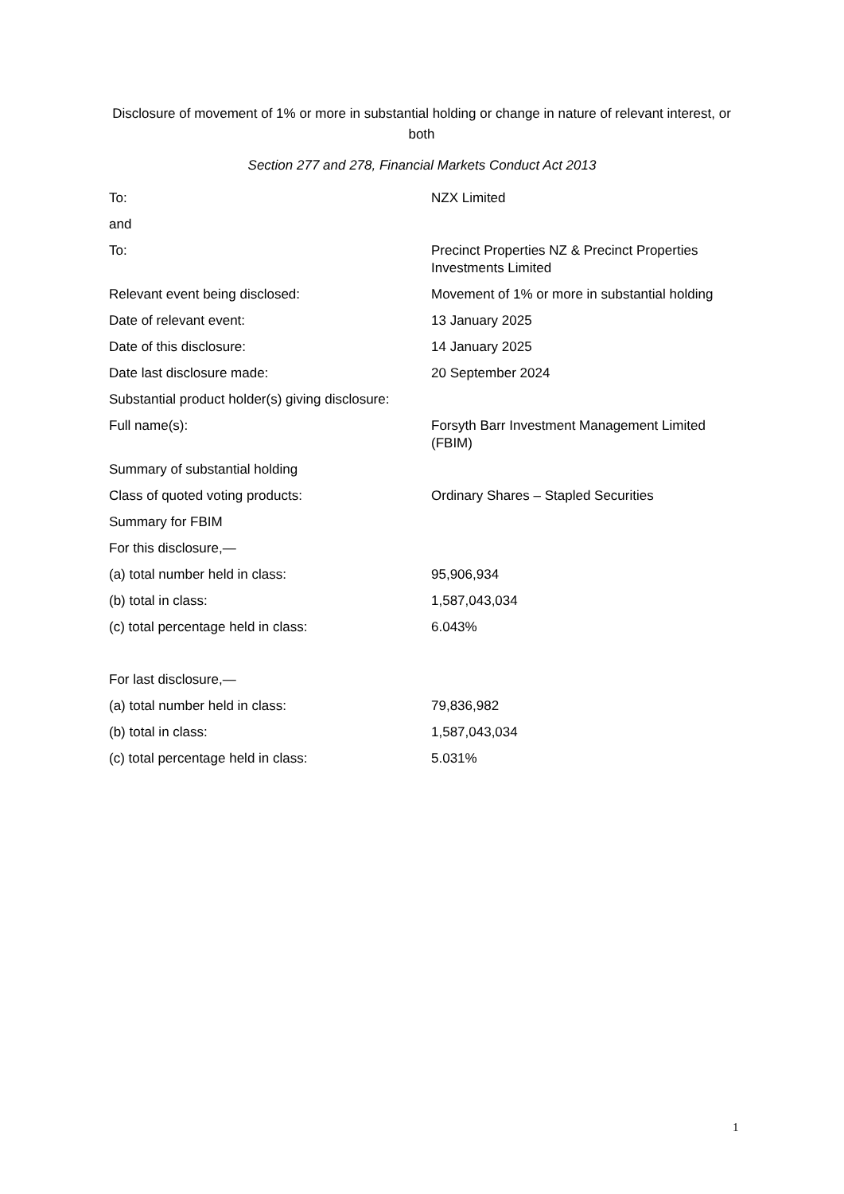Disclosure of movement of 1% or more in substantial holding or change in nature of relevant interest, or both
Section 277 and 278, Financial Markets Conduct Act 2013
| To: | NZX Limited |
| and | |
| To: | Precinct Properties NZ & Precinct Properties Investments Limited |
| Relevant event being disclosed: | Movement of 1% or more in substantial holding |
| Date of relevant event: | 13 January 2025 |
| Date of this disclosure: | 14 January 2025 |
| Date last disclosure made: | 20 September 2024 |
| Substantial product holder(s) giving disclosure: | |
| Full name(s): | Forsyth Barr Investment Management Limited (FBIM) |
| Summary of substantial holding | |
| Class of quoted voting products: | Ordinary Shares – Stapled Securities |
| Summary for FBIM | |
| For this disclosure,— | |
| (a) total number held in class: | 95,906,934 |
| (b) total in class: | 1,587,043,034 |
| (c) total percentage held in class: | 6.043% |
| For last disclosure,— | |
| (a) total number held in class: | 79,836,982 |
| (b) total in class: | 1,587,043,034 |
| (c) total percentage held in class: | 5.031% |
1